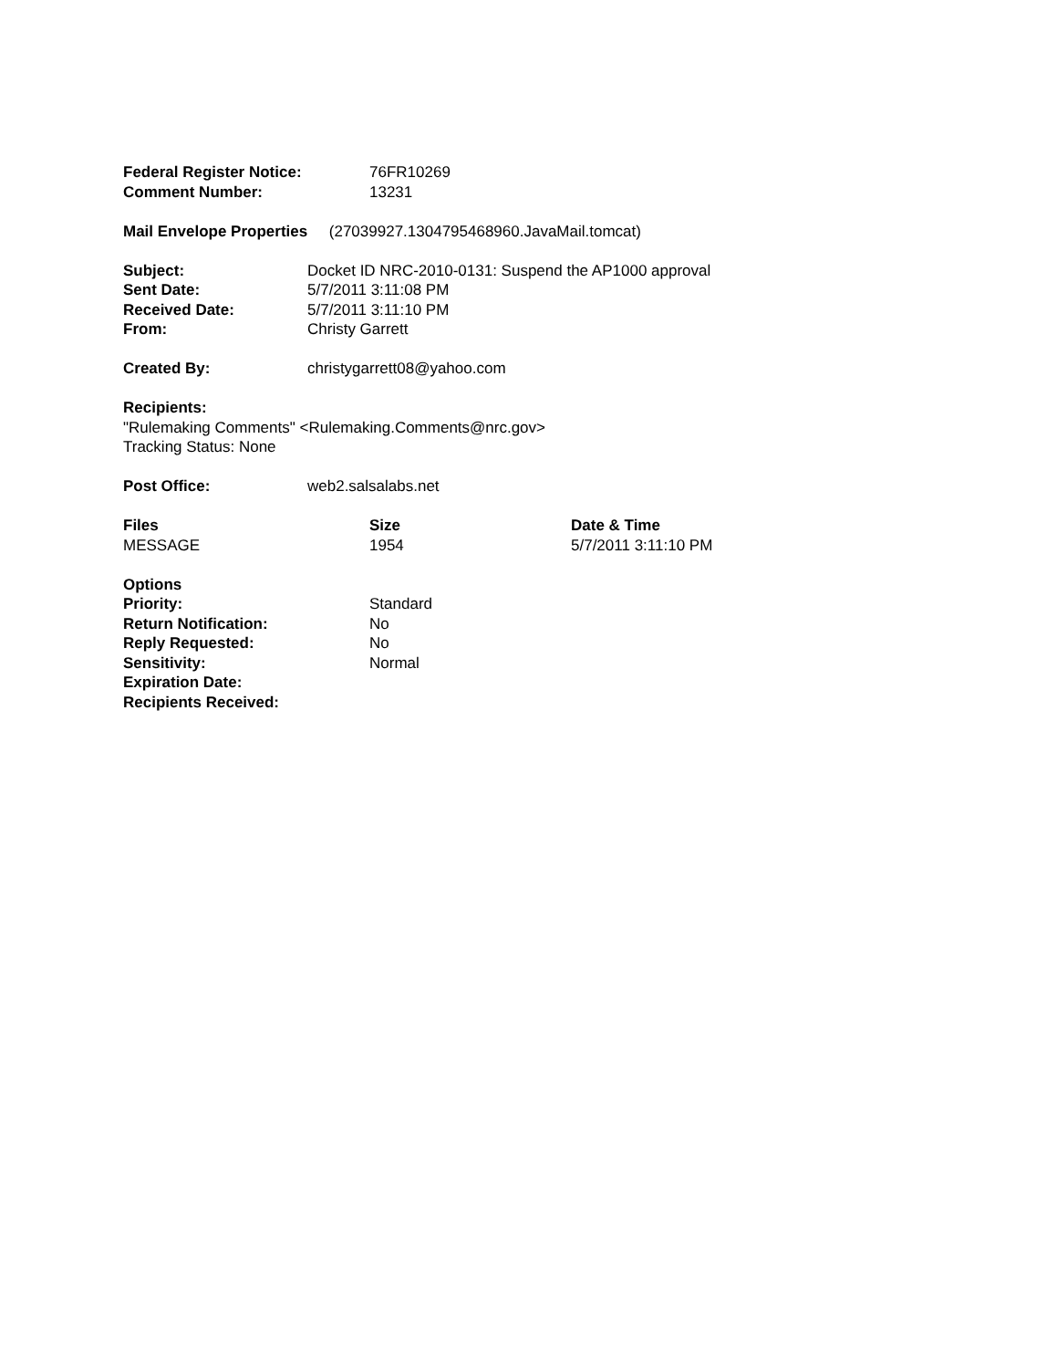| Federal Register Notice: | 76FR10269 |
| Comment Number: | 13231 |
Mail Envelope Properties (27039927.1304795468960.JavaMail.tomcat)
| Subject: | Docket ID NRC-2010-0131: Suspend the AP1000 approval |
| Sent Date: | 5/7/2011 3:11:08 PM |
| Received Date: | 5/7/2011 3:11:10 PM |
| From: | Christy Garrett |
| Created By: | christygarrett08@yahoo.com |
Recipients:
"Rulemaking Comments" <Rulemaking.Comments@nrc.gov>
Tracking Status: None
| Post Office: | web2.salsalabs.net |
| Files | Size | Date & Time |
| --- | --- | --- |
| MESSAGE | 1954 | 5/7/2011 3:11:10 PM |
| Options | |
| Priority: | Standard |
| Return Notification: | No |
| Reply Requested: | No |
| Sensitivity: | Normal |
| Expiration Date: | |
| Recipients Received: | |